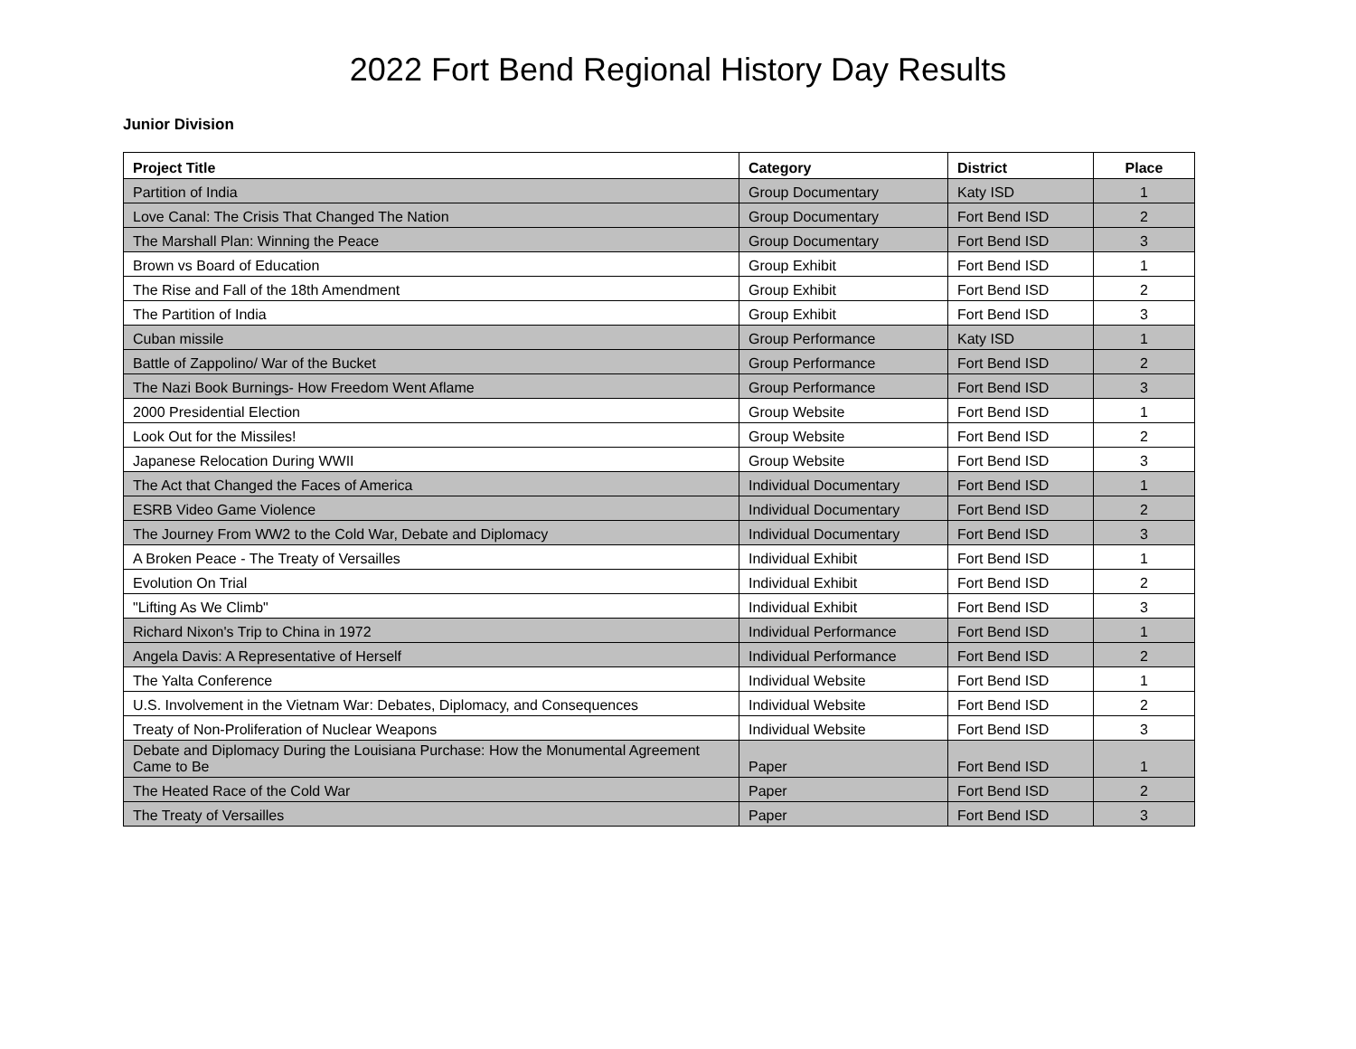2022 Fort Bend Regional History Day Results
Junior Division
| Project Title | Category | District | Place |
| --- | --- | --- | --- |
| Partition of India | Group Documentary | Katy ISD | 1 |
| Love Canal: The Crisis That Changed The Nation | Group Documentary | Fort Bend ISD | 2 |
| The Marshall Plan: Winning the Peace | Group Documentary | Fort Bend ISD | 3 |
| Brown vs Board of Education | Group Exhibit | Fort Bend ISD | 1 |
| The Rise and Fall of the 18th Amendment | Group Exhibit | Fort Bend ISD | 2 |
| The Partition of India | Group Exhibit | Fort Bend ISD | 3 |
| Cuban missile | Group Performance | Katy ISD | 1 |
| Battle of Zappolino/ War of the Bucket | Group Performance | Fort Bend ISD | 2 |
| The Nazi Book Burnings- How Freedom Went Aflame | Group Performance | Fort Bend ISD | 3 |
| 2000 Presidential Election | Group Website | Fort Bend ISD | 1 |
| Look Out for the Missiles! | Group Website | Fort Bend ISD | 2 |
| Japanese Relocation During WWII | Group Website | Fort Bend ISD | 3 |
| The Act that Changed the Faces of America | Individual Documentary | Fort Bend ISD | 1 |
| ESRB Video Game Violence | Individual Documentary | Fort Bend ISD | 2 |
| The Journey From WW2 to the Cold War, Debate and Diplomacy | Individual Documentary | Fort Bend ISD | 3 |
| A Broken Peace - The Treaty of Versailles | Individual Exhibit | Fort Bend ISD | 1 |
| Evolution On Trial | Individual Exhibit | Fort Bend ISD | 2 |
| "Lifting As We Climb" | Individual Exhibit | Fort Bend ISD | 3 |
| Richard Nixon's Trip to China in 1972 | Individual Performance | Fort Bend ISD | 1 |
| Angela Davis: A Representative of Herself | Individual Performance | Fort Bend ISD | 2 |
| The Yalta Conference | Individual Website | Fort Bend ISD | 1 |
| U.S. Involvement in the Vietnam War: Debates, Diplomacy, and Consequences | Individual Website | Fort Bend ISD | 2 |
| Treaty of Non-Proliferation of Nuclear Weapons | Individual Website | Fort Bend ISD | 3 |
| Debate and Diplomacy During the Louisiana Purchase: How the Monumental Agreement Came to Be | Paper | Fort Bend ISD | 1 |
| The Heated Race of the Cold War | Paper | Fort Bend ISD | 2 |
| The Treaty of Versailles | Paper | Fort Bend ISD | 3 |